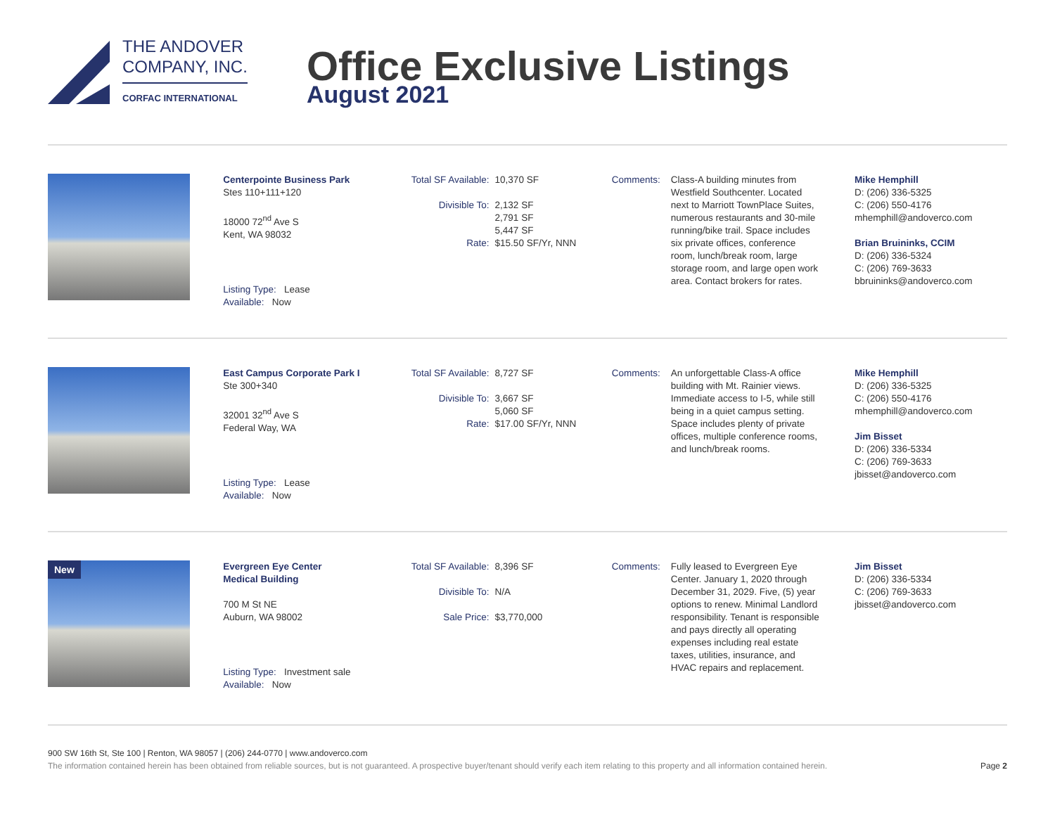THE ANDOVER
COMPANY, INC.
CORFAC INTERNATIONAL
Office Exclusive Listings
August 2021
Centerpointe Business Park
Stes 110+111+120
18000 72<sup>nd</sup> Ave S
Kent, WA 98032
Listing Type: Lease
Available: Now
Total SF Available: 10,370 SF
Divisible To: 2,132 SF
2,791 SF
5,447 SF
Rate: $15.50 SF/Yr, NNN
Comments: Class-A building minutes from Westfield Southcenter. Located next to Marriott TownPlace Suites, numerous restaurants and 30-mile running/bike trail. Space includes six private offices, conference room, lunch/break room, large storage room, and large open work area. Contact brokers for rates.
Mike Hemphill
D: (206) 336-5325
C: (206) 550-4176
mhemphill@andoverco.com
Brian Bruininks, CCIM
D: (206) 336-5324
C: (206) 769-3633
bbruininks@andoverco.com
East Campus Corporate Park I
Ste 300+340
32001 32<sup>nd</sup> Ave S
Federal Way, WA
Listing Type: Lease
Available: Now
Total SF Available: 8,727 SF
Divisible To: 3,667 SF
5,060 SF
Rate: $17.00 SF/Yr, NNN
Comments: An unforgettable Class-A office building with Mt. Rainier views. Immediate access to I-5, while still being in a quiet campus setting. Space includes plenty of private offices, multiple conference rooms, and lunch/break rooms.
Mike Hemphill
D: (206) 336-5325
C: (206) 550-4176
mhemphill@andoverco.com
Jim Bisset
D: (206) 336-5334
C: (206) 769-3633
jbisset@andoverco.com
New
Evergreen Eye Center
Medical Building
700 M St NE
Auburn, WA 98002
Listing Type: Investment sale
Available: Now
Total SF Available: 8,396 SF
Divisible To: N/A
Sale Price: $3,770,000
Comments: Fully leased to Evergreen Eye Center. January 1, 2020 through December 31, 2029. Five, (5) year options to renew. Minimal Landlord responsibility. Tenant is responsible and pays directly all operating expenses including real estate taxes, utilities, insurance, and HVAC repairs and replacement.
Jim Bisset
D: (206) 336-5334
C: (206) 769-3633
jbisset@andoverco.com
900 SW 16th St, Ste 100 | Renton, WA 98057 | (206) 244-0770 | www.andoverco.com
The information contained herein has been obtained from reliable sources, but is not guaranteed. A prospective buyer/tenant should verify each item relating to this property and all information contained herein. Page 2